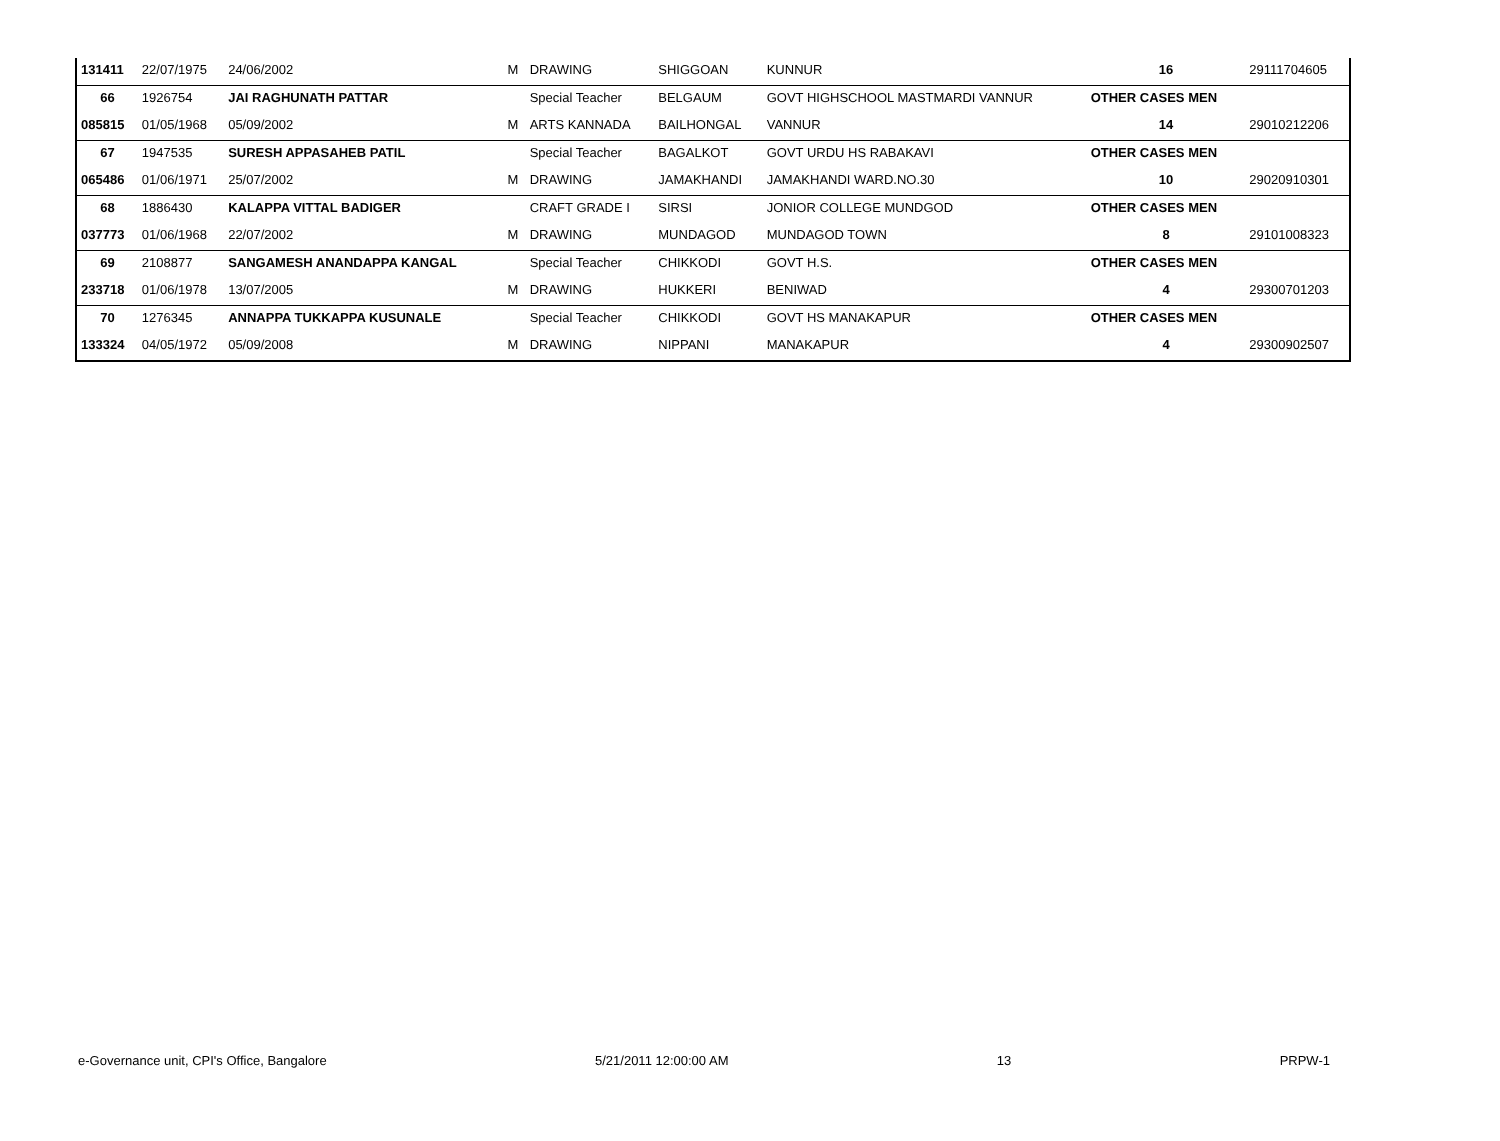| 131411 | 22/07/1975 | 24/06/2002 | M | DRAWING | SHIGGOAN | KUNNUR | 16 | 29111704605 |
| 66 | 1926754 | JAI RAGHUNATH PATTAR | | Special Teacher | BELGAUM | GOVT HIGHSCHOOL MASTMARDI VANNUR | OTHER CASES MEN | |
| 085815 | 01/05/1968 | 05/09/2002 | M | ARTS KANNADA | BAILHONGAL | VANNUR | 14 | 29010212206 |
| 67 | 1947535 | SURESH APPASAHEB PATIL | | Special Teacher | BAGALKOT | GOVT URDU HS RABAKAVI | OTHER CASES MEN | |
| 065486 | 01/06/1971 | 25/07/2002 | M | DRAWING | JAMAKHANDI | JAMAKHANDI WARD.NO.30 | 10 | 29020910301 |
| 68 | 1886430 | KALAPPA VITTAL BADIGER | | CRAFT GRADE I | SIRSI | JONIOR COLLEGE MUNDGOD | OTHER CASES MEN | |
| 037773 | 01/06/1968 | 22/07/2002 | M | DRAWING | MUNDAGOD | MUNDAGOD TOWN | 8 | 29101008323 |
| 69 | 2108877 | SANGAMESH ANANDAPPA KANGAL | | Special Teacher | CHIKKODI | GOVT H.S. | OTHER CASES MEN | |
| 233718 | 01/06/1978 | 13/07/2005 | M | DRAWING | HUKKERI | BENIWAD | 4 | 29300701203 |
| 70 | 1276345 | ANNAPPA TUKKAPPA KUSUNALE | | Special Teacher | CHIKKODI | GOVT HS MANAKAPUR | OTHER CASES MEN | |
| 133324 | 04/05/1972 | 05/09/2008 | M | DRAWING | NIPPANI | MANAKAPUR | 4 | 29300902507 |
e-Governance unit, CPI's Office, Bangalore 5/21/2011 12:00:00 AM 13 PRPW-1